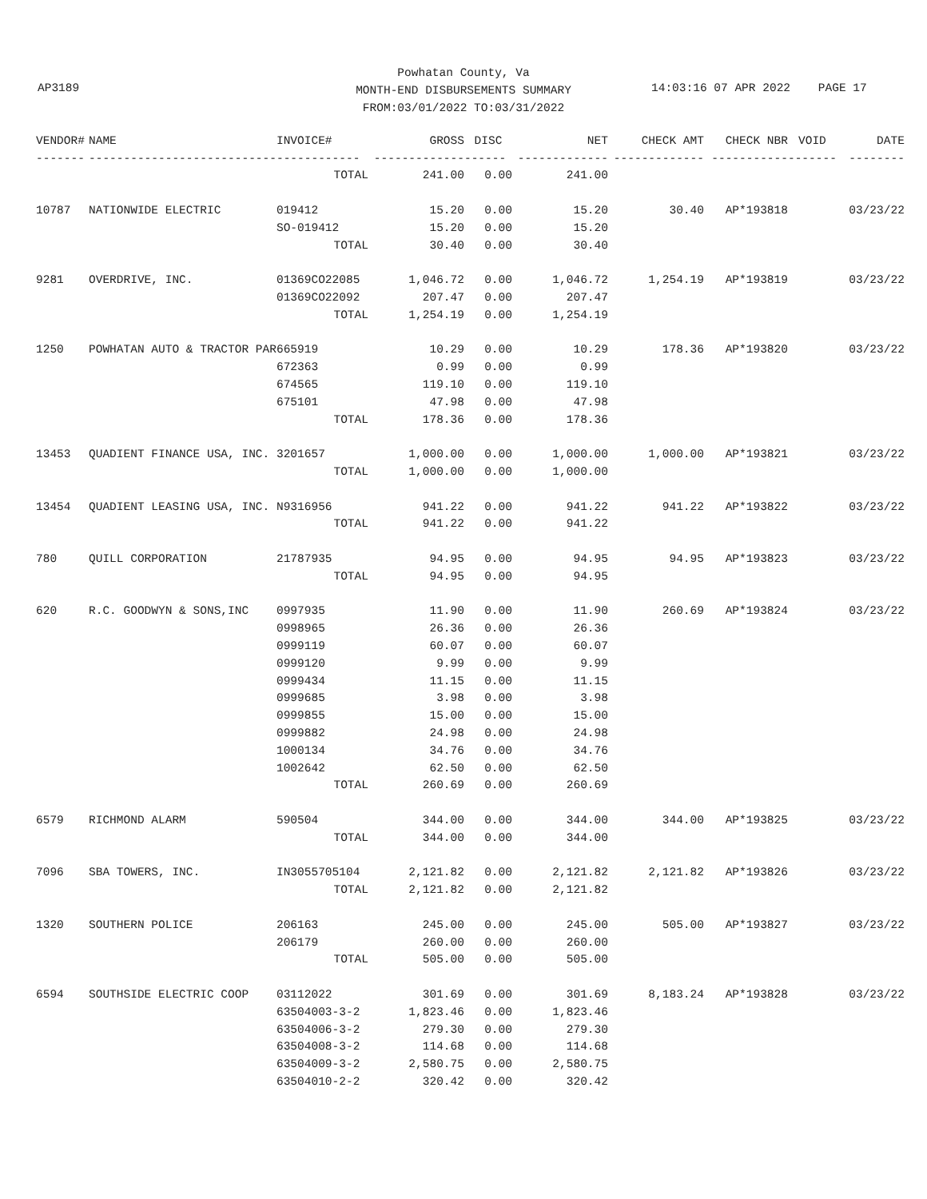Powhatan County, Va
MONTH-END DISBURSEMENTS SUMMARY
FROM:03/01/2022 TO:03/31/2022
AP3189
14:03:16 07 APR 2022 PAGE 17
| VENDOR# | NAME | INVOICE# | GROSS | DISC | NET | CHECK AMT | CHECK NBR | VOID | DATE |
| --- | --- | --- | --- | --- | --- | --- | --- | --- | --- |
| ------- | --------------------------- | ------------ | ------------- | ------ | ------------- | ------------- | ----------- | ------- | -------- |
| | | TOTAL | 241.00 | 0.00 | 241.00 | | | | |
| 10787 | NATIONWIDE ELECTRIC | 019412 | 15.20 | 0.00 | 15.20 | 30.40 | AP*193818 | | 03/23/22 |
| | | SO-019412 | 15.20 | 0.00 | 15.20 | | | | |
| | | TOTAL | 30.40 | 0.00 | 30.40 | | | | |
| 9281 | OVERDRIVE, INC. | 01369CO22085 | 1,046.72 | 0.00 | 1,046.72 | 1,254.19 | AP*193819 | | 03/23/22 |
| | | 01369CO22092 | 207.47 | 0.00 | 207.47 | | | | |
| | | TOTAL | 1,254.19 | 0.00 | 1,254.19 | | | | |
| 1250 | POWHATAN AUTO & TRACTOR PAR | 665919 | 10.29 | 0.00 | 10.29 | 178.36 | AP*193820 | | 03/23/22 |
| | | 672363 | 0.99 | 0.00 | 0.99 | | | | |
| | | 674565 | 119.10 | 0.00 | 119.10 | | | | |
| | | 675101 | 47.98 | 0.00 | 47.98 | | | | |
| | | TOTAL | 178.36 | 0.00 | 178.36 | | | | |
| 13453 | QUADIENT FINANCE USA, INC. | 3201657 | 1,000.00 | 0.00 | 1,000.00 | 1,000.00 | AP*193821 | | 03/23/22 |
| | | TOTAL | 1,000.00 | 0.00 | 1,000.00 | | | | |
| 13454 | QUADIENT LEASING USA, INC. | N9316956 | 941.22 | 0.00 | 941.22 | 941.22 | AP*193822 | | 03/23/22 |
| | | TOTAL | 941.22 | 0.00 | 941.22 | | | | |
| 780 | QUILL CORPORATION | 21787935 | 94.95 | 0.00 | 94.95 | 94.95 | AP*193823 | | 03/23/22 |
| | | TOTAL | 94.95 | 0.00 | 94.95 | | | | |
| 620 | R.C. GOODWYN & SONS,INC | 0997935 | 11.90 | 0.00 | 11.90 | 260.69 | AP*193824 | | 03/23/22 |
| | | 0998965 | 26.36 | 0.00 | 26.36 | | | | |
| | | 0999119 | 60.07 | 0.00 | 60.07 | | | | |
| | | 0999120 | 9.99 | 0.00 | 9.99 | | | | |
| | | 0999434 | 11.15 | 0.00 | 11.15 | | | | |
| | | 0999685 | 3.98 | 0.00 | 3.98 | | | | |
| | | 0999855 | 15.00 | 0.00 | 15.00 | | | | |
| | | 0999882 | 24.98 | 0.00 | 24.98 | | | | |
| | | 1000134 | 34.76 | 0.00 | 34.76 | | | | |
| | | 1002642 | 62.50 | 0.00 | 62.50 | | | | |
| | | TOTAL | 260.69 | 0.00 | 260.69 | | | | |
| 6579 | RICHMOND ALARM | 590504 | 344.00 | 0.00 | 344.00 | 344.00 | AP*193825 | | 03/23/22 |
| | | TOTAL | 344.00 | 0.00 | 344.00 | | | | |
| 7096 | SBA TOWERS, INC. | IN3055705104 | 2,121.82 | 0.00 | 2,121.82 | 2,121.82 | AP*193826 | | 03/23/22 |
| | | TOTAL | 2,121.82 | 0.00 | 2,121.82 | | | | |
| 1320 | SOUTHERN POLICE | 206163 | 245.00 | 0.00 | 245.00 | 505.00 | AP*193827 | | 03/23/22 |
| | | 206179 | 260.00 | 0.00 | 260.00 | | | | |
| | | TOTAL | 505.00 | 0.00 | 505.00 | | | | |
| 6594 | SOUTHSIDE ELECTRIC COOP | 03112022 | 301.69 | 0.00 | 301.69 | 8,183.24 | AP*193828 | | 03/23/22 |
| | | 63504003-3-2 | 1,823.46 | 0.00 | 1,823.46 | | | | |
| | | 63504006-3-2 | 279.30 | 0.00 | 279.30 | | | | |
| | | 63504008-3-2 | 114.68 | 0.00 | 114.68 | | | | |
| | | 63504009-3-2 | 2,580.75 | 0.00 | 2,580.75 | | | | |
| | | 63504010-2-2 | 320.42 | 0.00 | 320.42 | | | | |